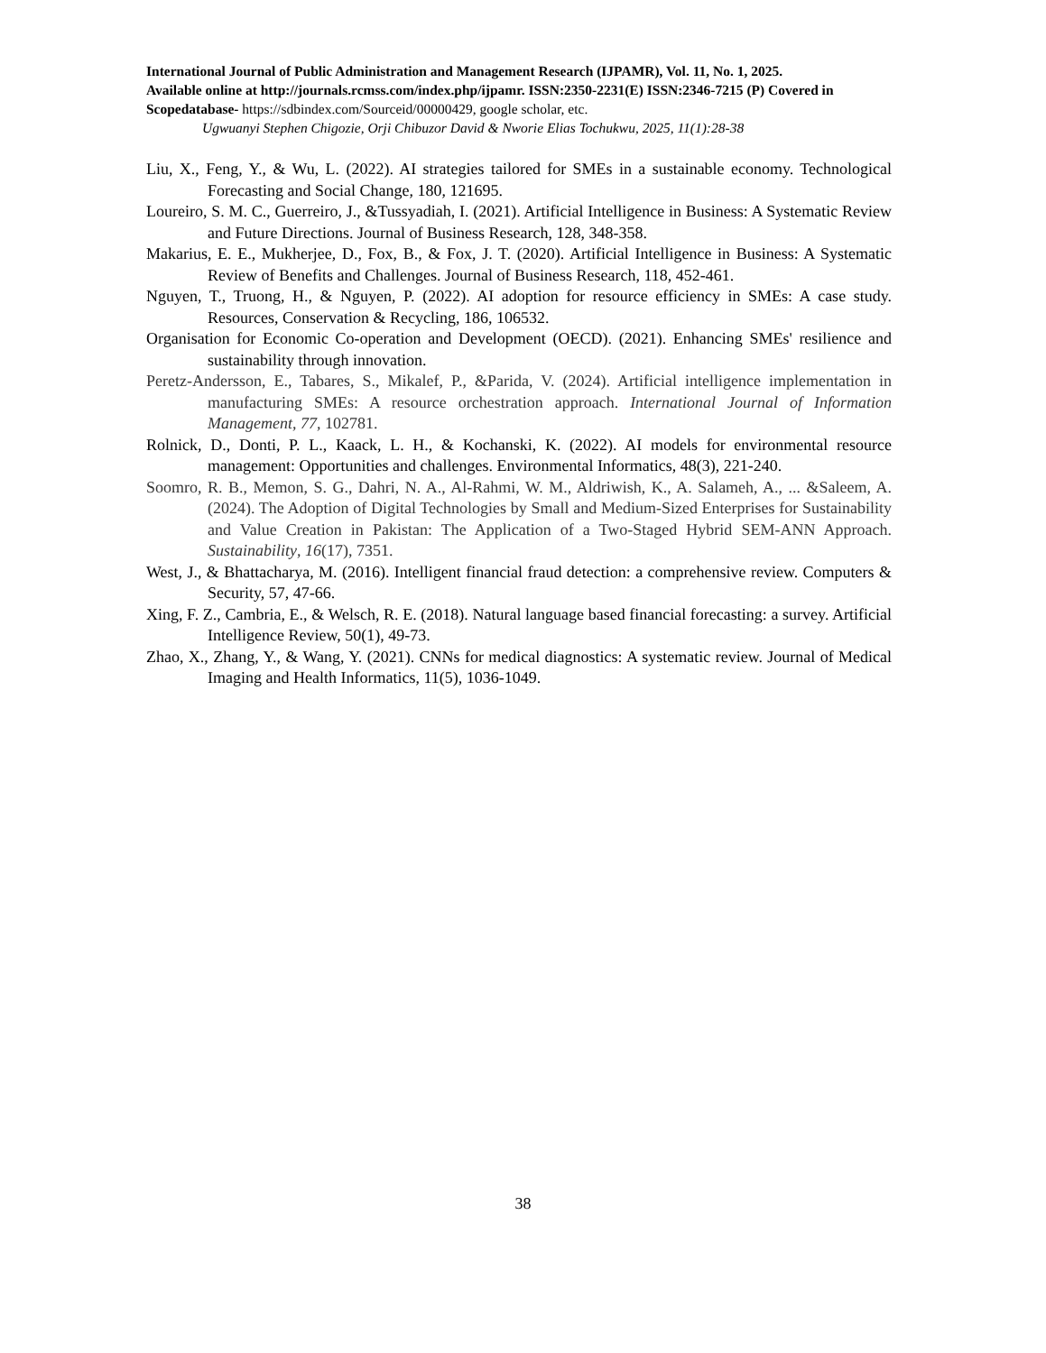International Journal of Public Administration and Management Research (IJPAMR), Vol. 11, No. 1, 2025.
Available online at http://journals.rcmss.com/index.php/ijpamr. ISSN:2350-2231(E) ISSN:2346-7215 (P) Covered in Scopedatabase- https://sdbindex.com/Sourceid/00000429, google scholar, etc.
Ugwuanyi Stephen Chigozie, Orji Chibuzor David & Nworie Elias Tochukwu, 2025, 11(1):28-38
Liu, X., Feng, Y., & Wu, L. (2022). AI strategies tailored for SMEs in a sustainable economy. Technological Forecasting and Social Change, 180, 121695.
Loureiro, S. M. C., Guerreiro, J., &Tussyadiah, I. (2021). Artificial Intelligence in Business: A Systematic Review and Future Directions. Journal of Business Research, 128, 348-358.
Makarius, E. E., Mukherjee, D., Fox, B., & Fox, J. T. (2020). Artificial Intelligence in Business: A Systematic Review of Benefits and Challenges. Journal of Business Research, 118, 452-461.
Nguyen, T., Truong, H., & Nguyen, P. (2022). AI adoption for resource efficiency in SMEs: A case study. Resources, Conservation & Recycling, 186, 106532.
Organisation for Economic Co-operation and Development (OECD). (2021). Enhancing SMEs' resilience and sustainability through innovation.
Peretz-Andersson, E., Tabares, S., Mikalef, P., &Parida, V. (2024). Artificial intelligence implementation in manufacturing SMEs: A resource orchestration approach. International Journal of Information Management, 77, 102781.
Rolnick, D., Donti, P. L., Kaack, L. H., & Kochanski, K. (2022). AI models for environmental resource management: Opportunities and challenges. Environmental Informatics, 48(3), 221-240.
Soomro, R. B., Memon, S. G., Dahri, N. A., Al-Rahmi, W. M., Aldriwish, K., A. Salameh, A., ... &Saleem, A. (2024). The Adoption of Digital Technologies by Small and Medium-Sized Enterprises for Sustainability and Value Creation in Pakistan: The Application of a Two-Staged Hybrid SEM-ANN Approach. Sustainability, 16(17), 7351.
West, J., & Bhattacharya, M. (2016). Intelligent financial fraud detection: a comprehensive review. Computers & Security, 57, 47-66.
Xing, F. Z., Cambria, E., & Welsch, R. E. (2018). Natural language based financial forecasting: a survey. Artificial Intelligence Review, 50(1), 49-73.
Zhao, X., Zhang, Y., & Wang, Y. (2021). CNNs for medical diagnostics: A systematic review. Journal of Medical Imaging and Health Informatics, 11(5), 1036-1049.
38